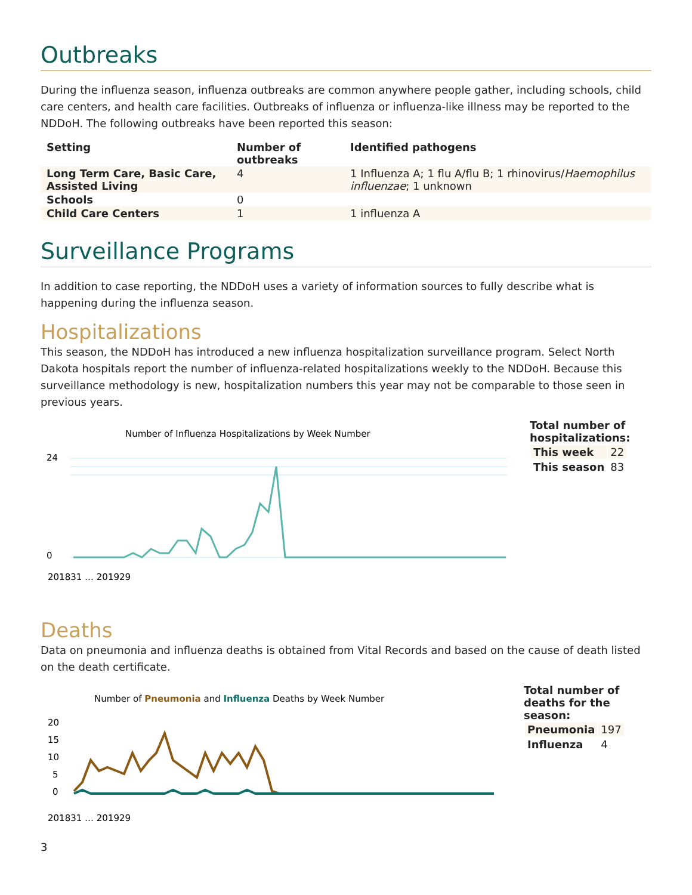Outbreaks
During the influenza season, influenza outbreaks are common anywhere people gather, including schools, child care centers, and health care facilities. Outbreaks of influenza or influenza-like illness may be reported to the NDDoH. The following outbreaks have been reported this season:
| Setting | Number of outbreaks | Identified pathogens |
| --- | --- | --- |
| Long Term Care, Basic Care, Assisted Living | 4 | 1 Influenza A; 1 flu A/flu B; 1 rhinovirus/ Haemophilus influenzae ; 1 unknown |
| Schools | 0 | |
| Child Care Centers | 1 | 1 influenza A |
Surveillance Programs
In addition to case reporting, the NDDoH uses a variety of information sources to fully describe what is happening during the influenza season.
Hospitalizations
This season, the NDDoH has introduced a new influenza hospitalization surveillance program. Select North Dakota hospitals report the number of influenza-related hospitalizations weekly to the NDDoH. Because this surveillance methodology is new, hospitalization numbers this year may not be comparable to those seen in previous years.
Number of Influenza Hospitalizations by Week Number
24
0
201831 … 201929
Total number of
hospitalizations:
| This week | 22 |
| This season | 83 |
Deaths
Data on pneumonia and influenza deaths is obtained from Vital Records and based on the cause of death listed on the death certificate.
Number of Pneumonia and Influenza Deaths by Week Number
20
15
10
5
0
201831 … 201929
Total number of
deaths for the
season:
| Pneumonia | 197 |
| Influenza | 4 |
3